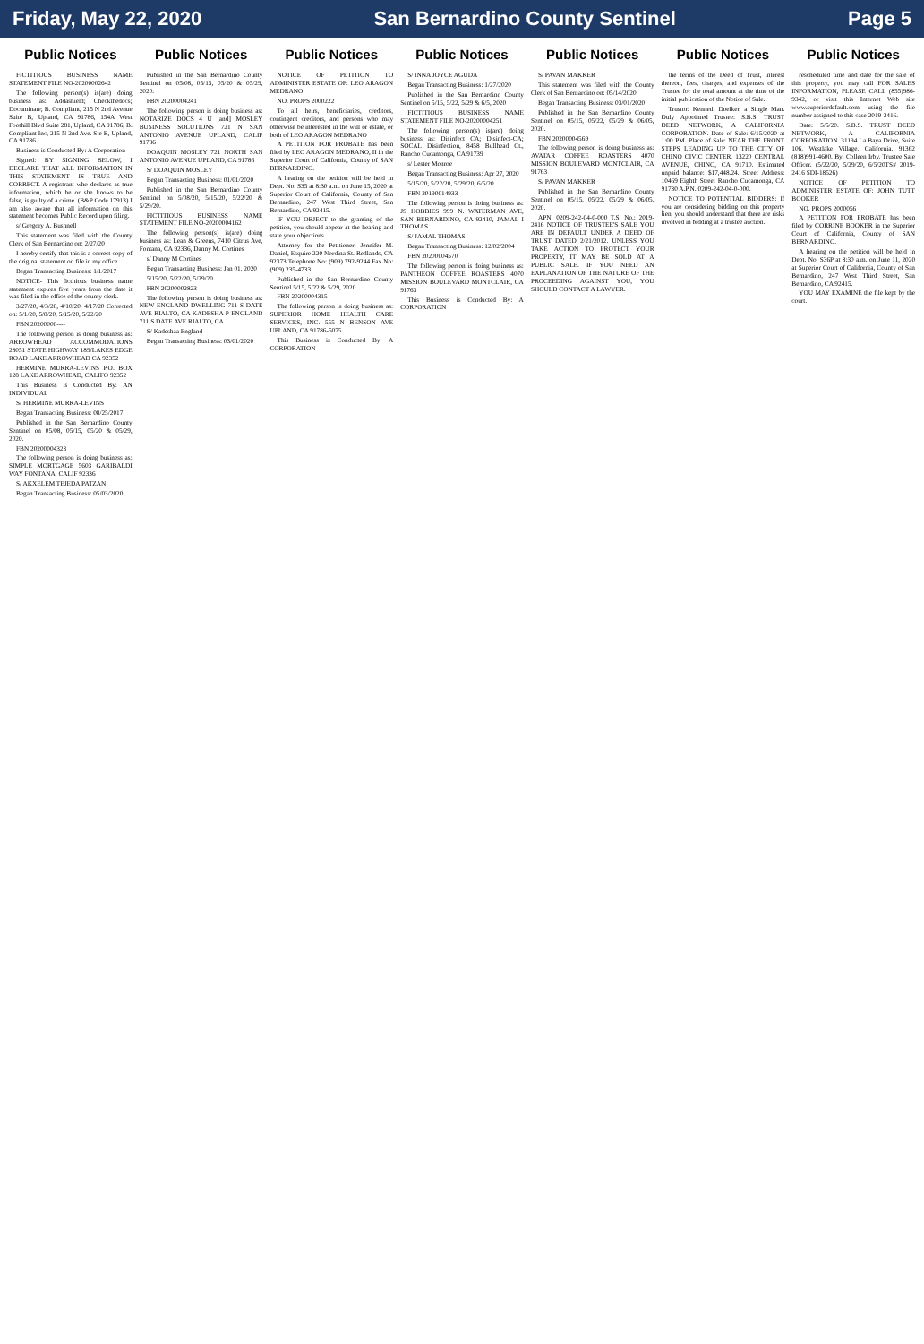Friday, May 22, 2020 San Bernardino County Sentinel Page 5
Public Notices
FICTITIOUS BUSINESS NAME STATEMENT FILE NO-20200002642
The following person(s) is(are) doing business as: Addashield; Checkthedocs; Documinate; B. Compliant, 215 N 2nd Avenue Suite B, Upland, CA 91786, 154A West Foothill Blvd Suite 281, Upland, CA 91786, B. Compliant Inc, 215 N 2nd Ave. Ste B, Upland, CA 91786
Business is Conducted By: A Corporation
Signed: BY SIGNING BELOW, I DECLARE THAT ALL INFORMATION IN THIS STATEMENT IS TRUE AND CORRECT. A registrant who declares as true information, which he or she knows to be false, is guilty of a crime. (B&P Code 17913) I am also aware that all information on this statement becomes Public Record upon filing.
s/ Gregory A. Bushnell
This statement was filed with the County Clerk of San Bernardino on: 2/27/20
I hereby certify that this is a correct copy of the original statement on file in my office.
Began Transacting Business: 1/1/2017
NOTICE- This fictitious business name statement expires five years from the date it was filed in the office of the county clerk.
3/27/20, 4/3/20, 4/10/20, 4/17/20 Corrected on: 5/1/20, 5/8/20, 5/15/20, 5/22/20
FBN 20200000----
The following person is doing business as: ARROWHEAD ACCOMMODATIONS 28051 STATE HIGHWAY 189/LAKES EDGE ROAD LAKE ARROWHEAD CA 92352
HERMINE MURRA-LEVINS P.O. BOX 128 LAKE ARROWHEAD, CALIFO 92352
This Business is Conducted By: AN INDIVIDUAL
S/ HERMINE MURRA-LEVINS
Began Transacting Business: 08/25/2017
Published in the San Bernardino County Sentinel on 05/08, 05/15, 05/20 & 05/29, 2020.
FBN 20200004323
The following person is doing business as: SIMPLE MORTGAGE 5603 GARIBALDI WAY FONTANA, CALIF 92336
S/ AKXELEM TEJEDA PATZAN
Began Transacting Business: 05/03/2020
Public Notices
Published in the San Bernardino County Sentinel on 05/08, 05/15, 05/20 & 05/29, 2020.
FBN 20200004241
The following person is doing business as: NOTARIZE DOCS 4 U [and] MOSLEY BUSINESS SOLUTIONS 721 N SAN ANTONIO AVENUE UPLAND, CALIF 91786
DOAQUIN MOSLEY 721 NORTH SAN ANTONIO AVENUE UPLAND, CA 91786
S/ DOAQUIN MOSLEY
Began Transacting Business: 01/01/2020
Published in the San Bernardino County Sentinel on 5/08/20, 5/15/20, 5/22/20 & 5/29/20.
FICTITIOUS BUSINESS NAME STATEMENT FILE NO-20200004162
The following person(s) is(are) doing business as: Lean & Greens, 7410 Citrus Ave, Fontana, CA 92336, Danny M. Cortines
s/ Danny M Cortines
Began Transacting Business: Jan 01, 2020
5/15/20, 5/22/20, 5/29/20
FBN 20200002823
The following person is doing business as: NEW ENGLAND DWELLING 711 S DATE AVE RIALTO, CA KADESHA P ENGLAND 711 S DATE AVE RIALTO, CA
S/ Kadeshaa England
Began Transacting Business: 03/01/2020
Public Notices
NOTICE OF PETITION TO ADMINISTER ESTATE OF: LEO ARAGON MEDRANO
NO. PROPS 2000222
To all heirs, beneficiaries, creditors, contingent creditors, and persons who may otherwise be interested in the will or estate, or both of LEO ARAGON MEDRANO
A PETITION FOR PROBATE has been filed by LEO ARAGON MEDRANO, II in the Superior Court of California, County of SAN BERNARDINO.
A hearing on the petition will be held in Dept. No. S35 at 8:30 a.m. on June 15, 2020 at Superior Court of California, County of San Bernardino, 247 West Third Street, San Bernardino, CA 92415.
IF YOU OBJECT to the granting of the petition, you should appear at the hearing and state your objections.
Attorney for the Petitioner: Jennifer M. Daniel, Esquire 220 Nordina St. Redlands, CA 92373 Telephone No: (909) 792-9244 Fax No: (909) 235-4733
Published in the San Bernardino County Sentinel 5/15, 5/22 & 5/29, 2020
FBN 20200004315
The following person is doing business as: SUPERIOR HOME HEALTH CARE SERVICES, INC. 555 N BENSON AVE UPLAND, CA 91786-5075
This Business is Conducted By: A CORPORATION
Public Notices
S/ INNA JOYCE AGUDA
Began Transacting Business: 1/27/2020
Published in the San Bernardino County Sentinel on 5/15, 5/22, 5/29 & 6/5, 2020
FICTITIOUS BUSINESS NAME STATEMENT FILE NO-20200004251
The following person(s) is(are) doing business as: Disinfect CA; Disinfect-CA; SOCAL Disinfection, 8458 Bullhead Ct., Rancho Cucamonga, CA 91739
s/ Lester Monroe
Began Transacting Business: Apr 27, 2020
5/15/20, 5/22/20, 5/29/20, 6/5/20
FBN 20190014933
The following person is doing business as: JS HOBBIES 999 N. WATERMAN AVE, SAN BERNARDINO, CA 92410, JAMAL I THOMAS
S/ JAMAL THOMAS
Began Transacting Business: 12/02/2004
FBN 20200004570
The following person is doing business as: PANTHEON COFFEE ROASTERS 4070 MISSION BOULEVARD MONTCLAIR, CA 91763
This Business is Conducted By: A CORPORATION
Public Notices
S/ PAVAN MAKKER
This statement was filed with the County Clerk of San Bernardino on: 05/14/2020
Began Transacting Business: 03/01/2020
Published in the San Bernardino County Sentinel on 05/15, 05/22, 05/29 & 06/05, 2020.
FBN 20200004569
The following person is doing business as: AVATAR COFFEE ROASTERS 4070 MISSION BOULEVARD MONTCLAIR, CA 91763
S/ PAVAN MAKKER
Published in the San Bernardino County Sentinel on 05/15, 05/22, 05/29 & 06/05, 2020.
APN: 0209-242-04-0-000 T.S. No.: 2019-2416 NOTICE OF TRUSTEE'S SALE YOU ARE IN DEFAULT UNDER A DEED OF TRUST DATED 2/21/2012. UNLESS YOU TAKE ACTION TO PROTECT YOUR PROPERTY, IT MAY BE SOLD AT A PUBLIC SALE. IF YOU NEED AN EXPLANATION OF THE NATURE OF THE PROCEEDING AGAINST YOU, YOU SHOULD CONTACT A LAWYER.
Public Notices
the terms of the Deed of Trust, interest thereon, fees, charges, and expenses of the Trustee for the total amount at the time of the initial publication of the Notice of Sale.
Trustor: Kenneth Doelker, a Single Man. Duly Appointed Trustee: S.B.S. TRUST DEED NETWORK, A CALIFORNIA CORPORATION. Date of Sale: 6/15/2020 at 1:00 PM. Place of Sale: NEAR THE FRONT STEPS LEADING UP TO THE CITY OF CHINO CIVIC CENTER, 13220 CENTRAL AVENUE, CHINO, CA 91710. Estimated unpaid balance: $17,448.24. Street Address: 10469 Eighth Street Rancho Cucamonga, CA 91730 A.P.N.:0209-242-04-0-000.
NOTICE TO POTENTIAL BIDDERS: If you are considering bidding on this property lien, you should understand that there are risks involved in bidding at a trustee auction.
Public Notices
rescheduled time and date for the sale of this property, you may call FOR SALES INFORMATION, PLEASE CALL (855)986-9342, or visit this Internet Web site www.superiordefault.com using the file number assigned to this case 2019-2416.
Date: 5/5/20. S.B.S. TRUST DEED NETWORK, A CALIFORNIA CORPORATION. 31194 La Baya Drive, Suite 106, Westlake Village, California, 91362 (818)991-4600. By: Colleen Irby, Trustee Sale Officer. (5/22/20, 5/29/20, 6/5/20TS# 2019-2416 SDI-18526)
NOTICE OF PETITION TO ADMINISTER ESTATE OF: JOHN TUTT BOOKER
NO. PROPS 2000056
A PETITION FOR PROBATE has been filed by CORRINE BOOKER in the Superior Court of California, County of SAN BERNARDINO.
A hearing on the petition will be held in Dept. No. S36P at 8:30 a.m. on June 11, 2020 at Superior Court of California, County of San Bernardino, 247 West Third Street, San Bernardino, CA 92415.
YOU MAY EXAMINE the file kept by the court.